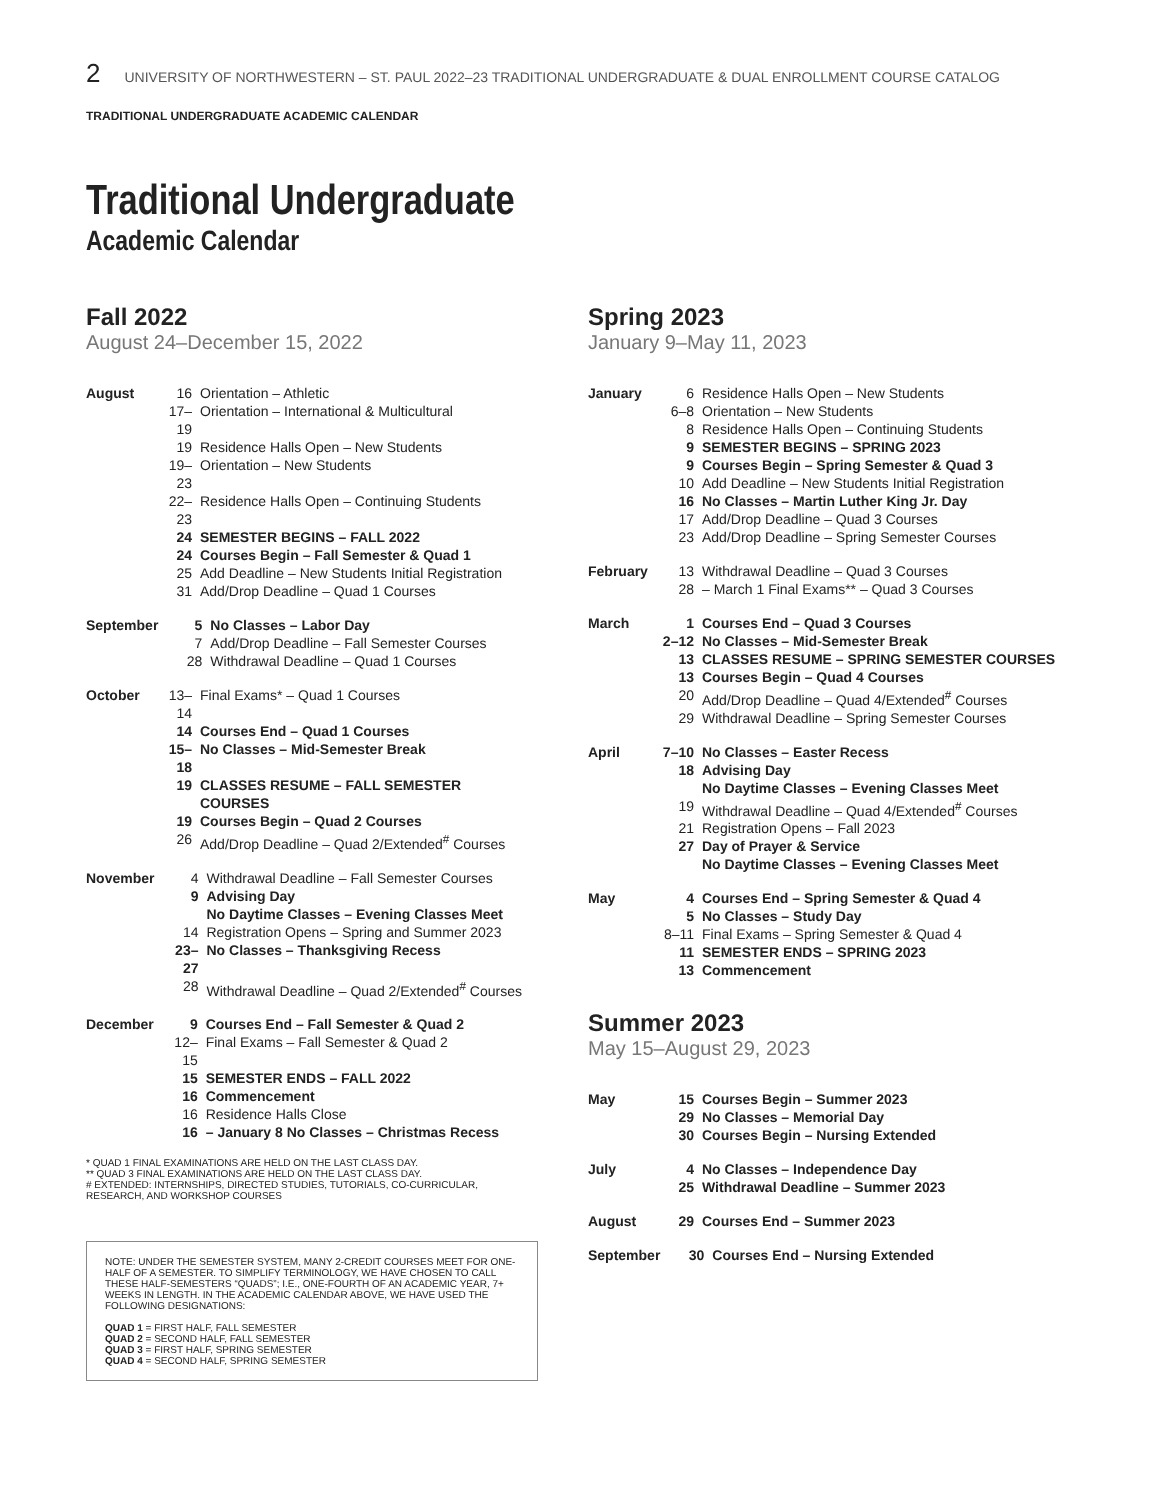2 UNIVERSITY OF NORTHWESTERN – ST. PAUL 2022–23 TRADITIONAL UNDERGRADUATE & DUAL ENROLLMENT COURSE CATALOG
TRADITIONAL UNDERGRADUATE ACADEMIC CALENDAR
Traditional Undergraduate
Academic Calendar
Fall 2022
August 24–December 15, 2022
| August | 16 | Orientation – Athletic |
| | 17–19 | Orientation – International & Multicultural |
| | 19 | Residence Halls Open – New Students |
| | 19–23 | Orientation – New Students |
| | 22–23 | Residence Halls Open – Continuing Students |
| | 24 | SEMESTER BEGINS – FALL 2022 |
| | 24 | Courses Begin – Fall Semester & Quad 1 |
| | 25 | Add Deadline – New Students Initial Registration |
| | 31 | Add/Drop Deadline – Quad 1 Courses |
| September | 5 | No Classes – Labor Day |
| | 7 | Add/Drop Deadline – Fall Semester Courses |
| | 28 | Withdrawal Deadline – Quad 1 Courses |
| October | 13–14 | Final Exams* – Quad 1 Courses |
| | 14 | Courses End – Quad 1 Courses |
| | 15–18 | No Classes – Mid-Semester Break |
| | 19 | CLASSES RESUME – FALL SEMESTER COURSES |
| | 19 | Courses Begin – Quad 2 Courses |
| | 26 | Add/Drop Deadline – Quad 2/Extended<sup>#</sup> Courses |
| November | 4 | Withdrawal Deadline – Fall Semester Courses |
| | 9 | Advising Day No Daytime Classes – Evening Classes Meet |
| | 14 | Registration Opens – Spring and Summer 2023 |
| | 23–27 | No Classes – Thanksgiving Recess |
| | 28 | Withdrawal Deadline – Quad 2/Extended<sup>#</sup> Courses |
| December | 9 | Courses End – Fall Semester & Quad 2 |
| | 12–15 | Final Exams – Fall Semester & Quad 2 |
| | 15 | SEMESTER ENDS – FALL 2022 |
| | 16 | Commencement |
| | 16 | Residence Halls Close |
| | 16 | – January 8 No Classes – Christmas Recess |
* QUAD 1 FINAL EXAMINATIONS ARE HELD ON THE LAST CLASS DAY.
** QUAD 3 FINAL EXAMINATIONS ARE HELD ON THE LAST CLASS DAY.
# EXTENDED: INTERNSHIPS, DIRECTED STUDIES, TUTORIALS, CO-CURRICULAR, RESEARCH, AND WORKSHOP COURSES
NOTE: UNDER THE SEMESTER SYSTEM, MANY 2-CREDIT COURSES MEET FOR ONE-HALF OF A SEMESTER. TO SIMPLIFY TERMINOLOGY, WE HAVE CHOSEN TO CALL THESE HALF-SEMESTERS “QUADS”; I.E., ONE-FOURTH OF AN ACADEMIC YEAR, 7+ WEEKS IN LENGTH. IN THE ACADEMIC CALENDAR ABOVE, WE HAVE USED THE FOLLOWING DESIGNATIONS:
QUAD 1 = FIRST HALF, FALL SEMESTER
QUAD 2 = SECOND HALF, FALL SEMESTER
QUAD 3 = FIRST HALF, SPRING SEMESTER
QUAD 4 = SECOND HALF, SPRING SEMESTER
Spring 2023
January 9–May 11, 2023
| January | 6 | Residence Halls Open – New Students |
| | 6–8 | Orientation – New Students |
| | 8 | Residence Halls Open – Continuing Students |
| | 9 | SEMESTER BEGINS – SPRING 2023 |
| | 9 | Courses Begin – Spring Semester & Quad 3 |
| | 10 | Add Deadline – New Students Initial Registration |
| | 16 | No Classes – Martin Luther King Jr. Day |
| | 17 | Add/Drop Deadline – Quad 3 Courses |
| | 23 | Add/Drop Deadline – Spring Semester Courses |
| February | 13 | Withdrawal Deadline – Quad 3 Courses |
| | 28 | – March 1 Final Exams** – Quad 3 Courses |
| March | 1 | Courses End – Quad 3 Courses |
| | 2–12 | No Classes – Mid-Semester Break |
| | 13 | CLASSES RESUME – SPRING SEMESTER COURSES |
| | 13 | Courses Begin – Quad 4 Courses |
| | 20 | Add/Drop Deadline – Quad 4/Extended<sup>#</sup> Courses |
| | 29 | Withdrawal Deadline – Spring Semester Courses |
| April | 7–10 | No Classes – Easter Recess |
| | 18 | Advising Day No Daytime Classes – Evening Classes Meet |
| | 19 | Withdrawal Deadline – Quad 4/Extended<sup>#</sup> Courses |
| | 21 | Registration Opens – Fall 2023 |
| | 27 | Day of Prayer & Service No Daytime Classes – Evening Classes Meet |
| May | 4 | Courses End – Spring Semester & Quad 4 |
| | 5 | No Classes – Study Day |
| | 8–11 | Final Exams – Spring Semester & Quad 4 |
| | 11 | SEMESTER ENDS – SPRING 2023 |
| | 13 | Commencement |
Summer 2023
May 15–August 29, 2023
| May | 15 | Courses Begin – Summer 2023 |
| | 29 | No Classes – Memorial Day |
| | 30 | Courses Begin – Nursing Extended |
| July | 4 | No Classes – Independence Day |
| | 25 | Withdrawal Deadline – Summer 2023 |
| August | 29 | Courses End – Summer 2023 |
| September | 30 | Courses End – Nursing Extended |